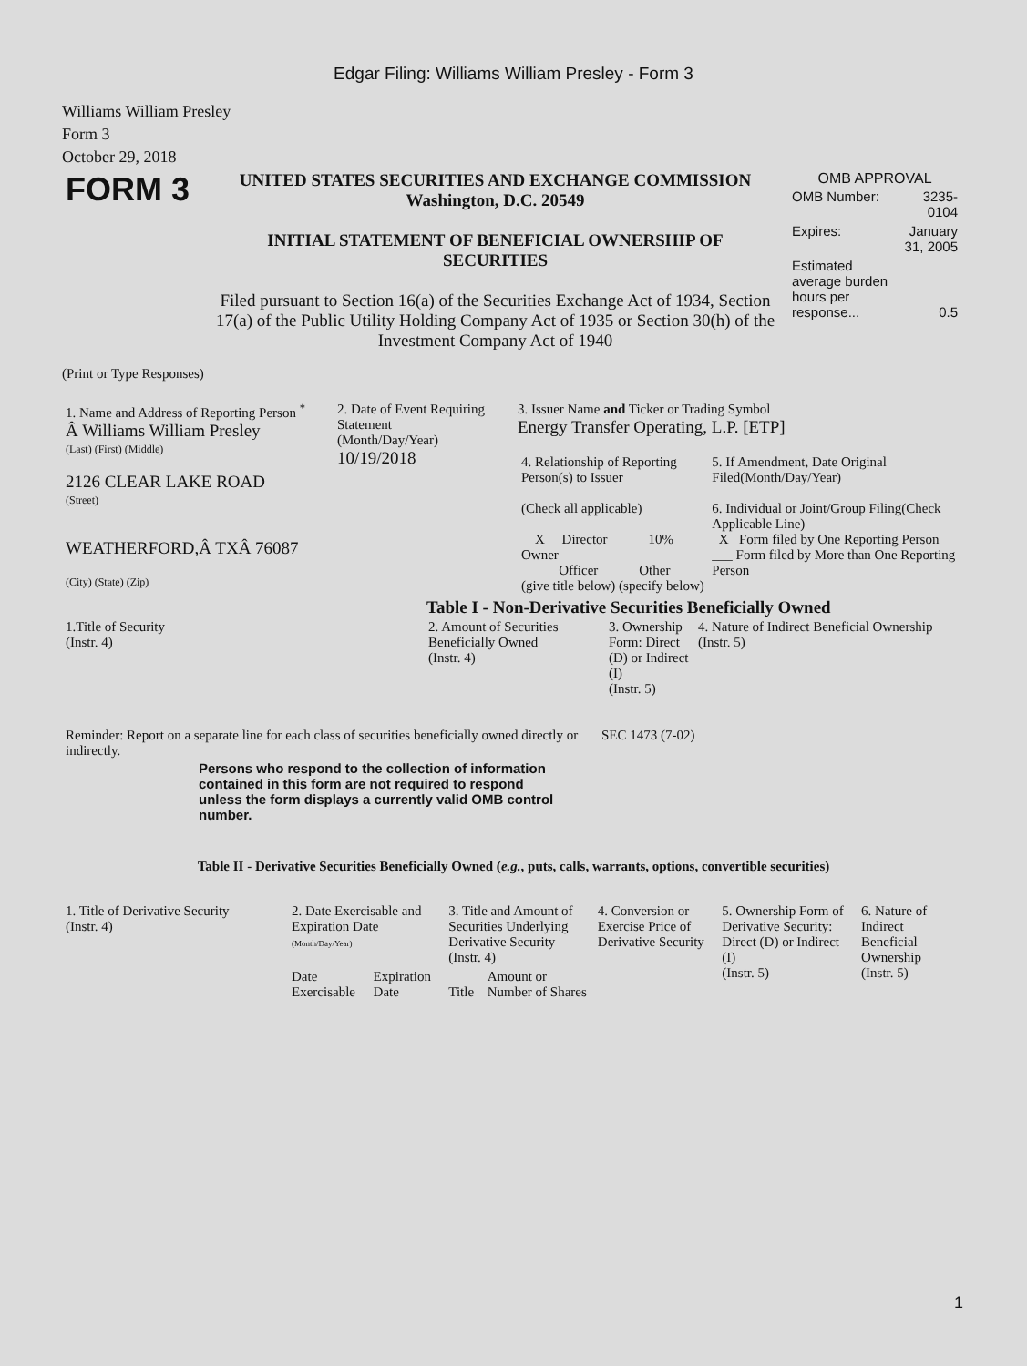Edgar Filing: Williams William Presley - Form 3
Williams William Presley
Form 3
October 29, 2018
| FORM 3 | UNITED STATES SECURITIES AND EXCHANGE COMMISSION Washington, D.C. 20549 INITIAL STATEMENT OF BENEFICIAL OWNERSHIP OF SECURITIES Filed pursuant to Section 16(a) of the Securities Exchange Act of 1934, Section 17(a) of the Public Utility Holding Company Act of 1935 or Section 30(h) of the Investment Company Act of 1940 | OMB APPROVAL / OMB Number: / 3235-0104 / / Expires: / January 31, 2005 / / Estimated average burden hours per response... / 0.5 / |
(Print or Type Responses)
| 1. Name and Address of Reporting Person <sup>*</sup> Â Williams William Presley (Last) (First) (Middle) 2126 CLEAR LAKE ROAD (Street) WEATHERFORD,Â TXÂ 76087 (City) (State) (Zip) | 2. Date of Event Requiring Statement (Month/Day/Year) 10/19/2018 | 3. Issuer Name and Ticker or Trading Symbol Energy Transfer Operating, L.P. [ETP] / 4. Relationship of Reporting Person(s) to Issuer (Check all applicable) __X__ Director _____ 10% Owner _____ Officer _____ Other (give title below) (specify below) / 5. If Amendment, Date Original Filed(Month/Day/Year) 6. Individual or Joint/Group Filing(Check Applicable Line) _X_ Form filed by One Reporting Person ___ Form filed by More than One Reporting Person / |
Table I - Non-Derivative Securities Beneficially Owned
| 1.Title of Security (Instr. 4) | 2. Amount of Securities Beneficially Owned (Instr. 4) | 3. Ownership Form: Direct (D) or Indirect (I) (Instr. 5) | 4. Nature of Indirect Beneficial Ownership (Instr. 5) |
| Reminder: Report on a separate line for each class of securities beneficially owned directly or indirectly. | SEC 1473 (7-02) |
Persons who respond to the collection of information contained in this form are not required to respond unless the form displays a currently valid OMB control number.
Table II - Derivative Securities Beneficially Owned (e.g., puts, calls, warrants, options, convertible securities)
| 1. Title of Derivative Security (Instr. 4) | 2. Date Exercisable and Expiration Date (Month/Day/Year) | | 3. Title and Amount of Securities Underlying Derivative Security (Instr. 4) | | 4. Conversion or Exercise Price of Derivative Security | 5. Ownership Form of Derivative Security: Direct (D) or Indirect (I) (Instr. 5) | 6. Nature of Indirect Beneficial Ownership (Instr. 5) |
| | Date Exercisable | Expiration Date | Title | Amount or Number of Shares | | | |
1